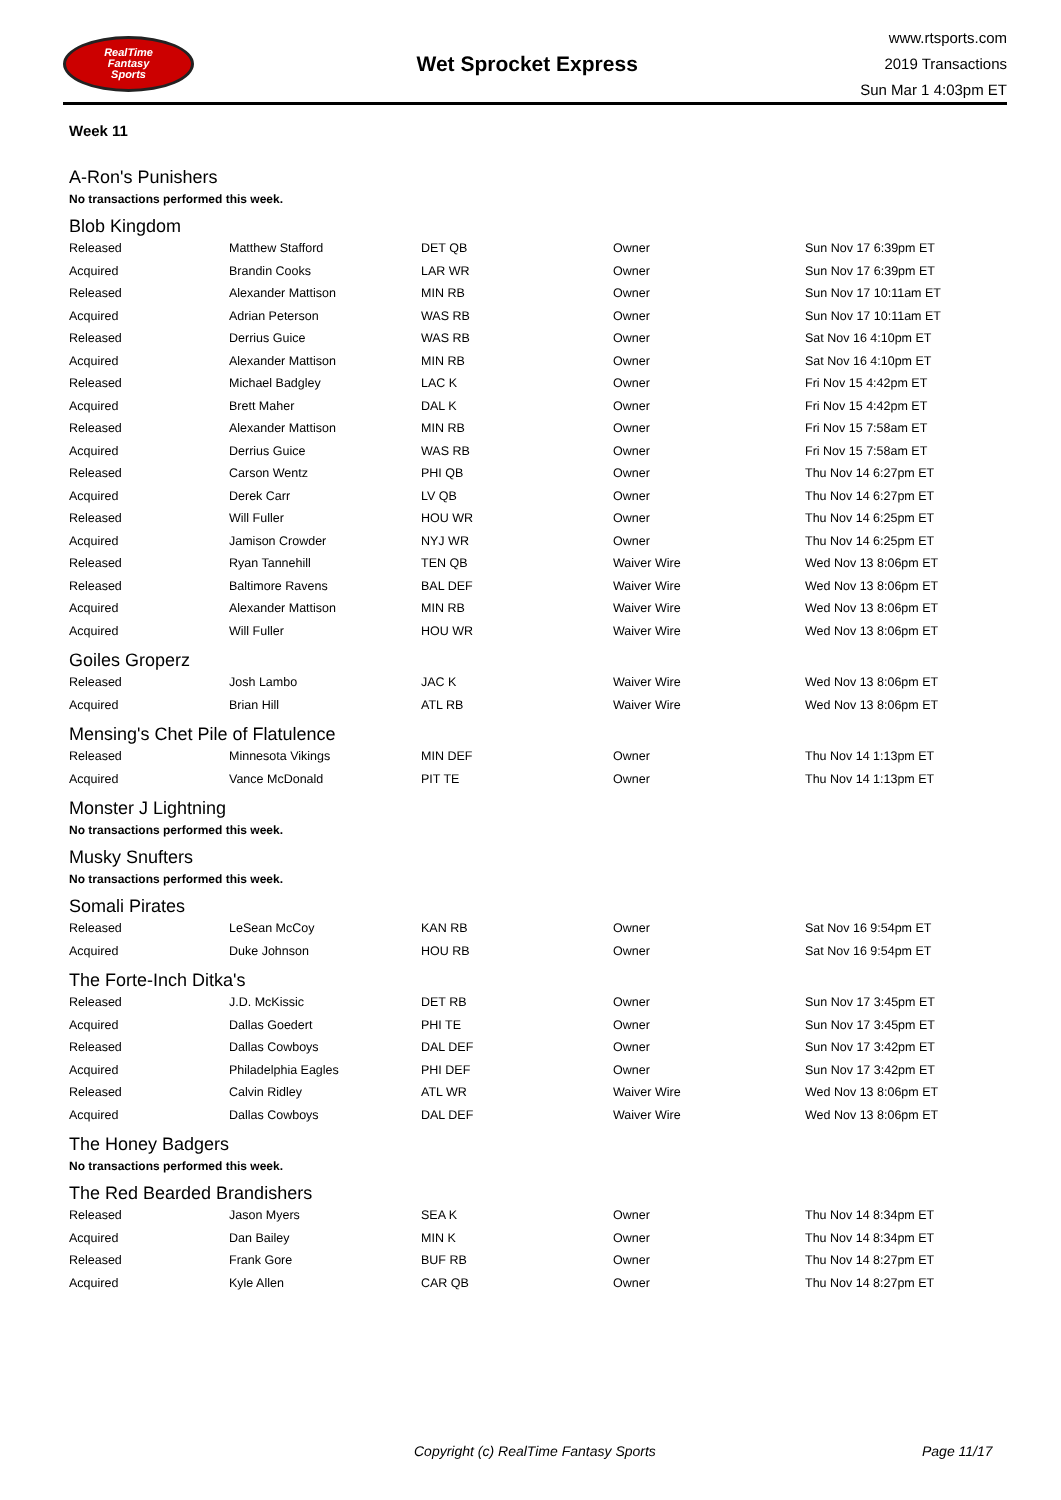RealTime
Fantasy
Sports
Wet Sprocket Express
www.rtsports.com
2019 Transactions
Sun Mar 1 4:03pm ET
Week 11
A-Ron's Punishers
No transactions performed this week.
Blob Kingdom
| Released | Matthew Stafford | DET QB | Owner | Sun Nov 17 6:39pm ET |
| Acquired | Brandin Cooks | LAR WR | Owner | Sun Nov 17 6:39pm ET |
| Released | Alexander Mattison | MIN RB | Owner | Sun Nov 17 10:11am ET |
| Acquired | Adrian Peterson | WAS RB | Owner | Sun Nov 17 10:11am ET |
| Released | Derrius Guice | WAS RB | Owner | Sat Nov 16 4:10pm ET |
| Acquired | Alexander Mattison | MIN RB | Owner | Sat Nov 16 4:10pm ET |
| Released | Michael Badgley | LAC K | Owner | Fri Nov 15 4:42pm ET |
| Acquired | Brett Maher | DAL K | Owner | Fri Nov 15 4:42pm ET |
| Released | Alexander Mattison | MIN RB | Owner | Fri Nov 15 7:58am ET |
| Acquired | Derrius Guice | WAS RB | Owner | Fri Nov 15 7:58am ET |
| Released | Carson Wentz | PHI QB | Owner | Thu Nov 14 6:27pm ET |
| Acquired | Derek Carr | LV QB | Owner | Thu Nov 14 6:27pm ET |
| Released | Will Fuller | HOU WR | Owner | Thu Nov 14 6:25pm ET |
| Acquired | Jamison Crowder | NYJ WR | Owner | Thu Nov 14 6:25pm ET |
| Released | Ryan Tannehill | TEN QB | Waiver Wire | Wed Nov 13 8:06pm ET |
| Released | Baltimore Ravens | BAL DEF | Waiver Wire | Wed Nov 13 8:06pm ET |
| Acquired | Alexander Mattison | MIN RB | Waiver Wire | Wed Nov 13 8:06pm ET |
| Acquired | Will Fuller | HOU WR | Waiver Wire | Wed Nov 13 8:06pm ET |
Goiles Groperz
| Released | Josh Lambo | JAC K | Waiver Wire | Wed Nov 13 8:06pm ET |
| Acquired | Brian Hill | ATL RB | Waiver Wire | Wed Nov 13 8:06pm ET |
Mensing's Chet Pile of Flatulence
| Released | Minnesota Vikings | MIN DEF | Owner | Thu Nov 14 1:13pm ET |
| Acquired | Vance McDonald | PIT TE | Owner | Thu Nov 14 1:13pm ET |
Monster J Lightning
No transactions performed this week.
Musky Snufters
No transactions performed this week.
Somali Pirates
| Released | LeSean McCoy | KAN RB | Owner | Sat Nov 16 9:54pm ET |
| Acquired | Duke Johnson | HOU RB | Owner | Sat Nov 16 9:54pm ET |
The Forte-Inch Ditka's
| Released | J.D. McKissic | DET RB | Owner | Sun Nov 17 3:45pm ET |
| Acquired | Dallas Goedert | PHI TE | Owner | Sun Nov 17 3:45pm ET |
| Released | Dallas Cowboys | DAL DEF | Owner | Sun Nov 17 3:42pm ET |
| Acquired | Philadelphia Eagles | PHI DEF | Owner | Sun Nov 17 3:42pm ET |
| Released | Calvin Ridley | ATL WR | Waiver Wire | Wed Nov 13 8:06pm ET |
| Acquired | Dallas Cowboys | DAL DEF | Waiver Wire | Wed Nov 13 8:06pm ET |
The Honey Badgers
No transactions performed this week.
The Red Bearded Brandishers
| Released | Jason Myers | SEA K | Owner | Thu Nov 14 8:34pm ET |
| Acquired | Dan Bailey | MIN K | Owner | Thu Nov 14 8:34pm ET |
| Released | Frank Gore | BUF RB | Owner | Thu Nov 14 8:27pm ET |
| Acquired | Kyle Allen | CAR QB | Owner | Thu Nov 14 8:27pm ET |
Copyright (c) RealTime Fantasy Sports Page 11/17